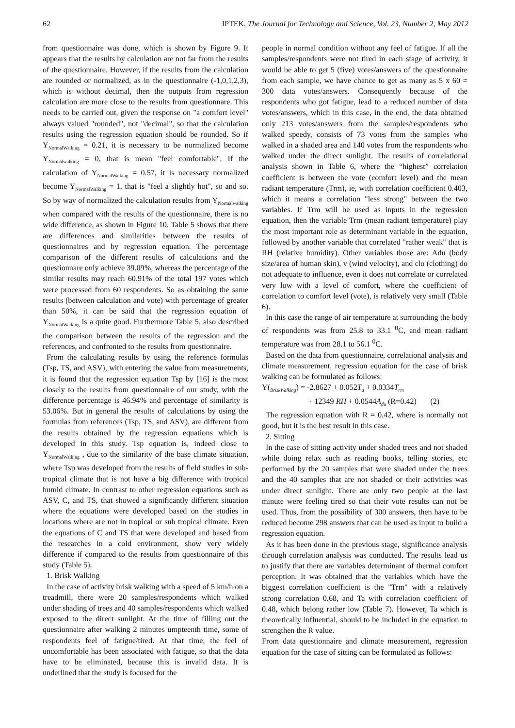62 IPTEK, The Journal for Technology and Science, Vol. 23, Number 2, May 2012
from questionnaire was done, which is shown by Figure 9. It appears that the results by calculation are not far from the results of the questionnaire. However, if the results from the calculation are rounded or normalized, as in the questionnaire (-1,0,1,2,3), which is without decimal, then the outputs from regression calculation are more close to the results from questionnare. This needs to be carried out, given the response on "a comfort level" always valued "rounded", not "decimal", so that the calculation results using the regression equation should be rounded. So if Y<sub>NormalWalking</sub> = 0.21, it is necessary to be normalized become Y<sub>Normalwalking</sub> = 0, that is mean "feel comfortable". If the calculation of Y<sub>NormalWalking</sub> = 0.57, it is necessary normalized become Y<sub>NormalWalking</sub> = 1, that is "feel a slightly hot", so and so. So by way of normalized the calculation results from Y<sub>Normalwalking</sub> when compared with the results of the questionnaire, there is no wide difference, as shown in Figure 10. Table 5 shows that there are differences and similarities between the results of questionnaires and by regression equation. The percentage comparison of the different results of calculations and the questionnare only achieve 39.09%, whereas the percentage of the similar results may reach 60.91% of the total 197 votes which were processed from 60 respondents. So as obtaining the same results (between calculation and vote) with percentage of greater than 50%, it can be said that the regression equation of Y<sub>NormalWalking</sub> is a quite good. Furthermore Table 5, also described the comparison between the results of the regression and the references, and confronted to the results from questionnaire.
From the calculating results by using the reference formulas (Tsp, TS, and ASV), with entering the value from measurements, it is found that the regression equation Tsp by [16] is the most closely to the results from questionnaire of our study, with the difference percentage is 46.94% and percentage of similarity is 53.06%. But in general the results of calculations by using the formulas from references (Tsp, TS, and ASV), are different from the results obtained by the regression equations which is developed in this study. Tsp equation is, indeed close to Y<sub>NormalWalking</sub> , due to the similarity of the base climate situation, where Tsp was developed from the results of field studies in sub-tropical climate that is not have a big difference with tropical humid climate. In contrast to other regression equations such as ASV, C, and TS, that showed a significantly different situation where the equations were developed based on the studies in locations where are not in tropical or sub tropical climate. Even the equations of C and TS that were developed and based from the researches in a cold environment, show very widely difference if compared to the results from questionnaire of this study (Table 5).
1. Brisk Walking
In the case of activity brisk walking with a speed of 5 km/h on a treadmill, there were 20 samples/respondents which walked under shading of trees and 40 samples/respondents which walked exposed to the direct sunlight. At the time of filling out the questionnaire after walking 2 minutes umpteenth time, some of respondents feel of fatigue/tired. At that time, the feel of uncomfortable has been associated with fatigue, so that the data have to be eliminated, because this is invalid data. It is underlined that the study is focused for the
people in normal condition without any feel of fatigue. If all the samples/respondents were not tired in each stage of activity, it would be able to get 5 (five) votes/answers of the questionnaire from each sample, we have chance to get as many as 5 x 60 = 300 data votes/answers. Consequently because of the respondents who got fatigue, lead to a reduced number of data votes/answers, which in this case, in the end, the data obtained only 213 votes/answers from the samples/respondents who walked speedy, consists of 73 votes from the samples who walked in a shaded area and 140 votes from the respondents who walked under the direct sunlight. The results of correlational analysis shown in Table 6, where the “highest” correlation coefficient is between the vote (comfort level) and the mean radiant temperature (Trm), ie, with correlation coefficient 0.403, which it means a correlation "less strong" between the two variables. If Trm will be used as inputs in the regression equation, then the variable Trm (mean radiant temperature) play the most important role as determinant variable in the equation, followed by another variable that correlated "rather weak" that is RH (relative humidity). Other variables those are: Adu (body size/area of human skin), v (wind velocity), and clo (clothing) do not adequate to influence, even it does not correlate or correlated very low with a level of comfort, where the coefficient of correlation to comfort level (vote), is relatively very small (Table 6).
In this case the range of air temperature at surrounding the body of respondents was from 25.8 to 33.1 <sup>0</sup>C, and mean radiant temperature was from 28.1 to 56.1 <sup>0</sup>C.
Based on the data from questionnaire, correlational analysis and climate measurement, regression equation for the case of brisk walking can be formulated as follows:
Y(<sub>BriskWalking</sub>) = -2.8627 + 0.052T<sub>a</sub> + 0.0334T<sub>rm</sub>
+ 12349 RH + 0.0544A<sub>du</sub> (R=0.42) (2)
The regression equation with R = 0.42, where is normally not good, but it is the best result in this case.
2. Sitting
In the case of sitting activity under shaded trees and not shaded while doing relax such as reading books, telling stories, etc performed by the 20 samples that were shaded under the trees and the 40 samples that are not shaded or their activities was under direct sunlight. There are only two people at the last minute were feeling tired so that their vote results can not be used. Thus, from the possibility of 300 answers, then have to be reduced become 298 answers that can be used as input to build a regression equation.
As it has been done in the previous stage, significance analysis through correlation analysis was conducted. The results lead us to justify that there are variables determinant of thermal comfort perception. It was obtained that the variables which have the biggest correlation coefficient is the "Trm" with a relatively strong correlation 0.68, and Ta with correlation coefficient of 0.48, which belong rather low (Table 7). However, Ta which is theoretically influential, should to be included in the equation to strengthen the R value.
From data questionnaire and climate measurement, regression equation for the case of sitting can be formulated as follows: